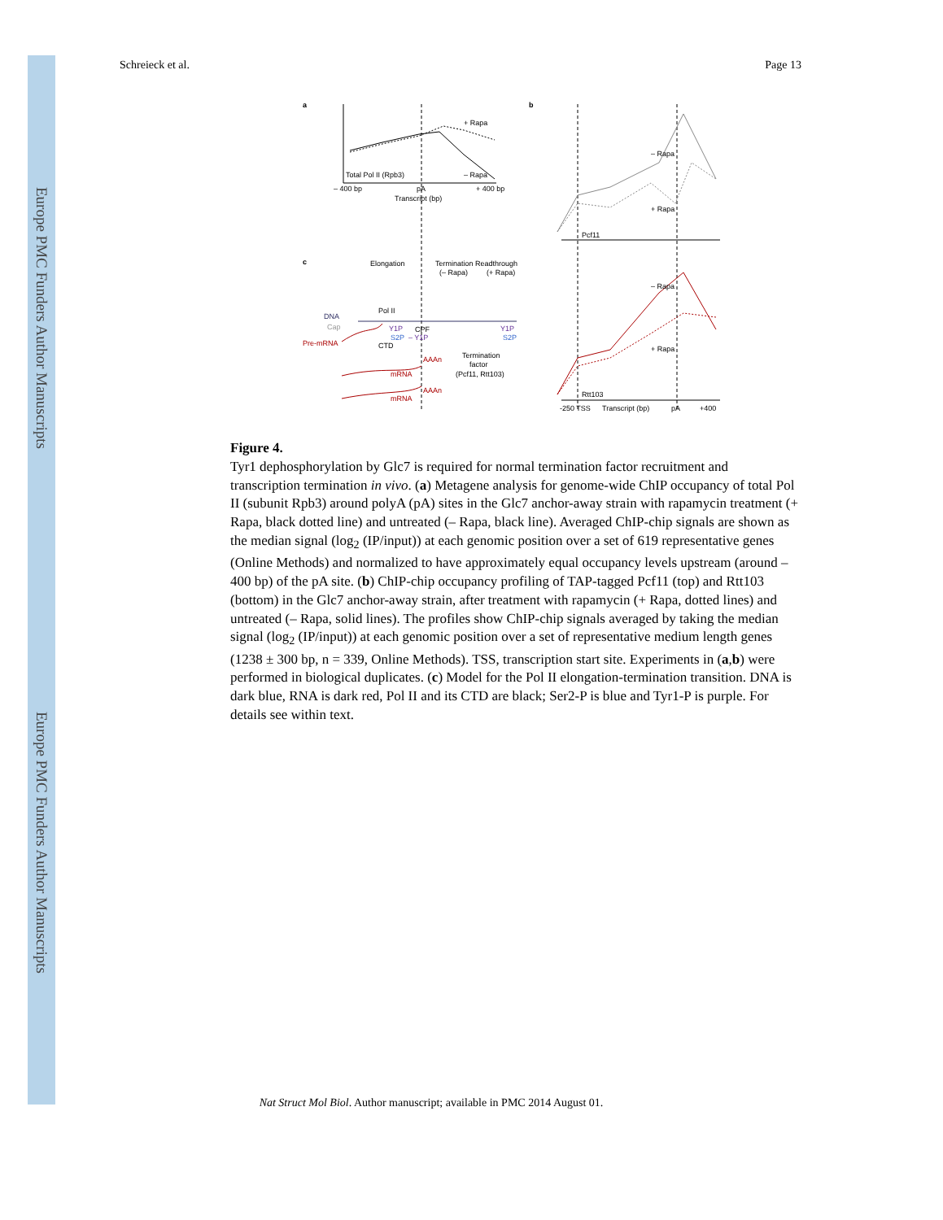Europe PMC Funders Author Manuscripts
Europe PMC Funders Author Manuscripts
Schreieck et al. Page 13
a
b
c
+ Rapa
– Rapa
Total Pol II (Rpb3)
– 400 bp
pA
+ 400 bp
Transcript (bp)
– Rapa
+ Rapa
Pcf11
– Rapa
+ Rapa
Rtt103
-250 TSS
Transcript (bp)
pA
+400
Elongation
Termination Readthrough
(– Rapa)
(+ Rapa)
DNA
Cap
Pre-mRNA
Pol II
CTD
CPF
Termination
factor
(Pcf11, Rtt103)
Y1P
S2P
– Y1P
Y1P
S2P
AAAn
mRNA
AAAn
mRNA
Figure 4.
Tyr1 dephosphorylation by Glc7 is required for normal termination factor recruitment and transcription termination in vivo. (a) Metagene analysis for genome-wide ChIP occupancy of total Pol II (subunit Rpb3) around polyA (pA) sites in the Glc7 anchor-away strain with rapamycin treatment (+ Rapa, black dotted line) and untreated (– Rapa, black line). Averaged ChIP-chip signals are shown as the median signal (log<sub>2</sub> (IP/input)) at each genomic position over a set of 619 representative genes (Online Methods) and normalized to have approximately equal occupancy levels upstream (around –400 bp) of the pA site. (b) ChIP-chip occupancy profiling of TAP-tagged Pcf11 (top) and Rtt103 (bottom) in the Glc7 anchor-away strain, after treatment with rapamycin (+ Rapa, dotted lines) and untreated (– Rapa, solid lines). The profiles show ChIP-chip signals averaged by taking the median signal (log<sub>2</sub> (IP/input)) at each genomic position over a set of representative medium length genes (1238 ± 300 bp, n = 339, Online Methods). TSS, transcription start site. Experiments in (a,b) were performed in biological duplicates. (c) Model for the Pol II elongation-termination transition. DNA is dark blue, RNA is dark red, Pol II and its CTD are black; Ser2-P is blue and Tyr1-P is purple. For details see within text.
Nat Struct Mol Biol. Author manuscript; available in PMC 2014 August 01.